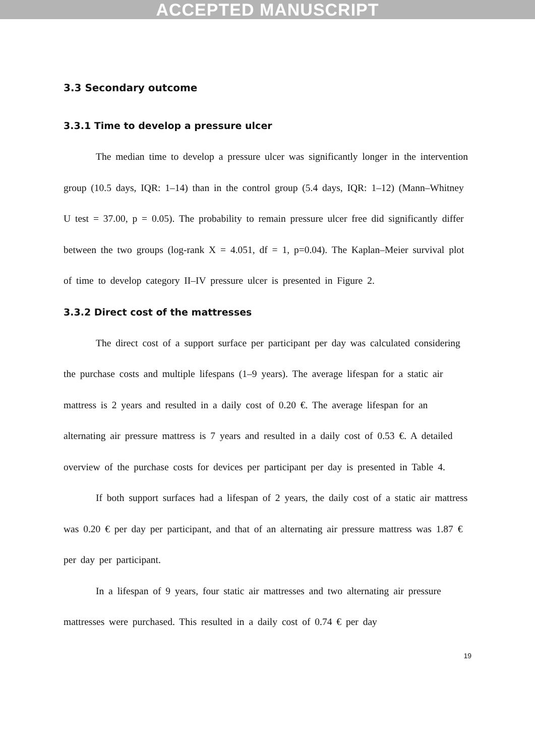ACCEPTED MANUSCRIPT
3.3 Secondary outcome
3.3.1 Time to develop a pressure ulcer
The median time to develop a pressure ulcer was significantly longer in the intervention group (10.5 days, IQR: 1–14) than in the control group (5.4 days, IQR: 1–12) (Mann–Whitney U test = 37.00, p = 0.05). The probability to remain pressure ulcer free did significantly differ between the two groups (log-rank X = 4.051, df = 1, p=0.04). The Kaplan–Meier survival plot of time to develop category II–IV pressure ulcer is presented in Figure 2.
3.3.2 Direct cost of the mattresses
The direct cost of a support surface per participant per day was calculated considering the purchase costs and multiple lifespans (1–9 years). The average lifespan for a static air mattress is 2 years and resulted in a daily cost of 0.20 €. The average lifespan for an alternating air pressure mattress is 7 years and resulted in a daily cost of 0.53 €. A detailed overview of the purchase costs for devices per participant per day is presented in Table 4.
If both support surfaces had a lifespan of 2 years, the daily cost of a static air mattress was 0.20 € per day per participant, and that of an alternating air pressure mattress was 1.87 € per day per participant.
In a lifespan of 9 years, four static air mattresses and two alternating air pressure mattresses were purchased. This resulted in a daily cost of 0.74 € per day
19